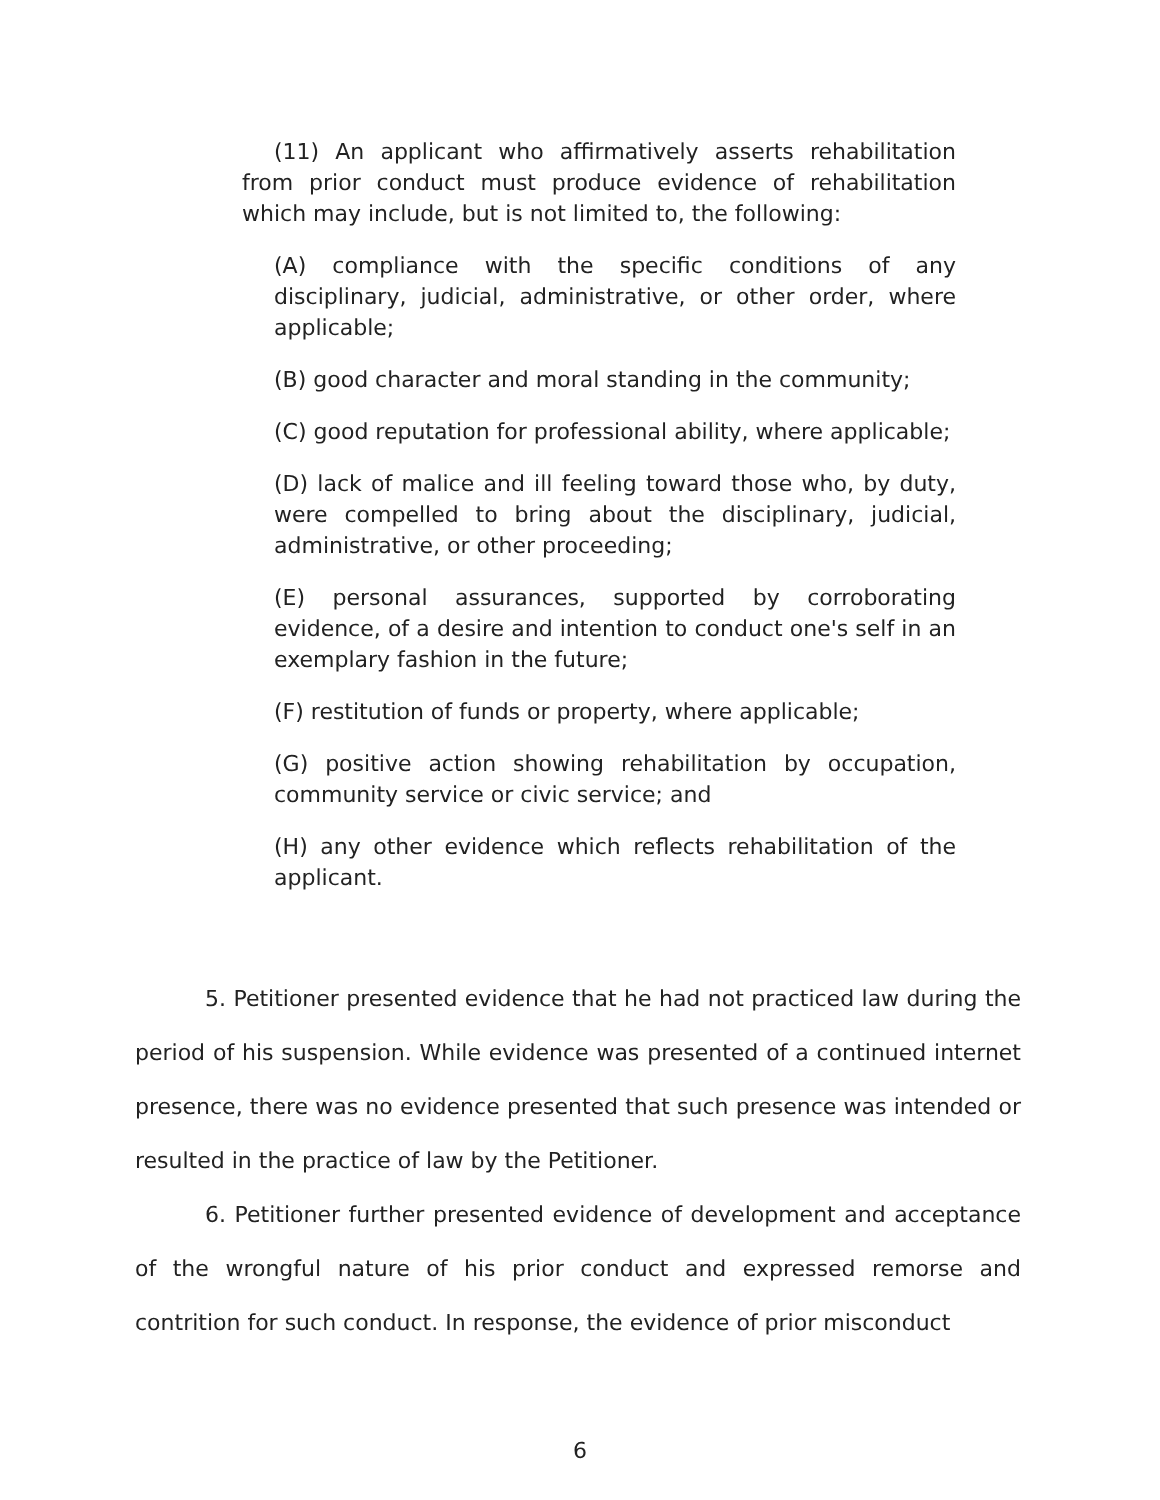(11) An applicant who affirmatively asserts rehabilitation from prior conduct must produce evidence of rehabilitation which may include, but is not limited to, the following:
(A) compliance with the specific conditions of any disciplinary, judicial, administrative, or other order, where applicable;
(B) good character and moral standing in the community;
(C) good reputation for professional ability, where applicable;
(D) lack of malice and ill feeling toward those who, by duty, were compelled to bring about the disciplinary, judicial, administrative, or other proceeding;
(E) personal assurances, supported by corroborating evidence, of a desire and intention to conduct one's self in an exemplary fashion in the future;
(F) restitution of funds or property, where applicable;
(G) positive action showing rehabilitation by occupation, community service or civic service; and
(H) any other evidence which reflects rehabilitation of the applicant.
5. Petitioner presented evidence that he had not practiced law during the period of his suspension. While evidence was presented of a continued internet presence, there was no evidence presented that such presence was intended or resulted in the practice of law by the Petitioner.
6. Petitioner further presented evidence of development and acceptance of the wrongful nature of his prior conduct and expressed remorse and contrition for such conduct. In response, the evidence of prior misconduct
6